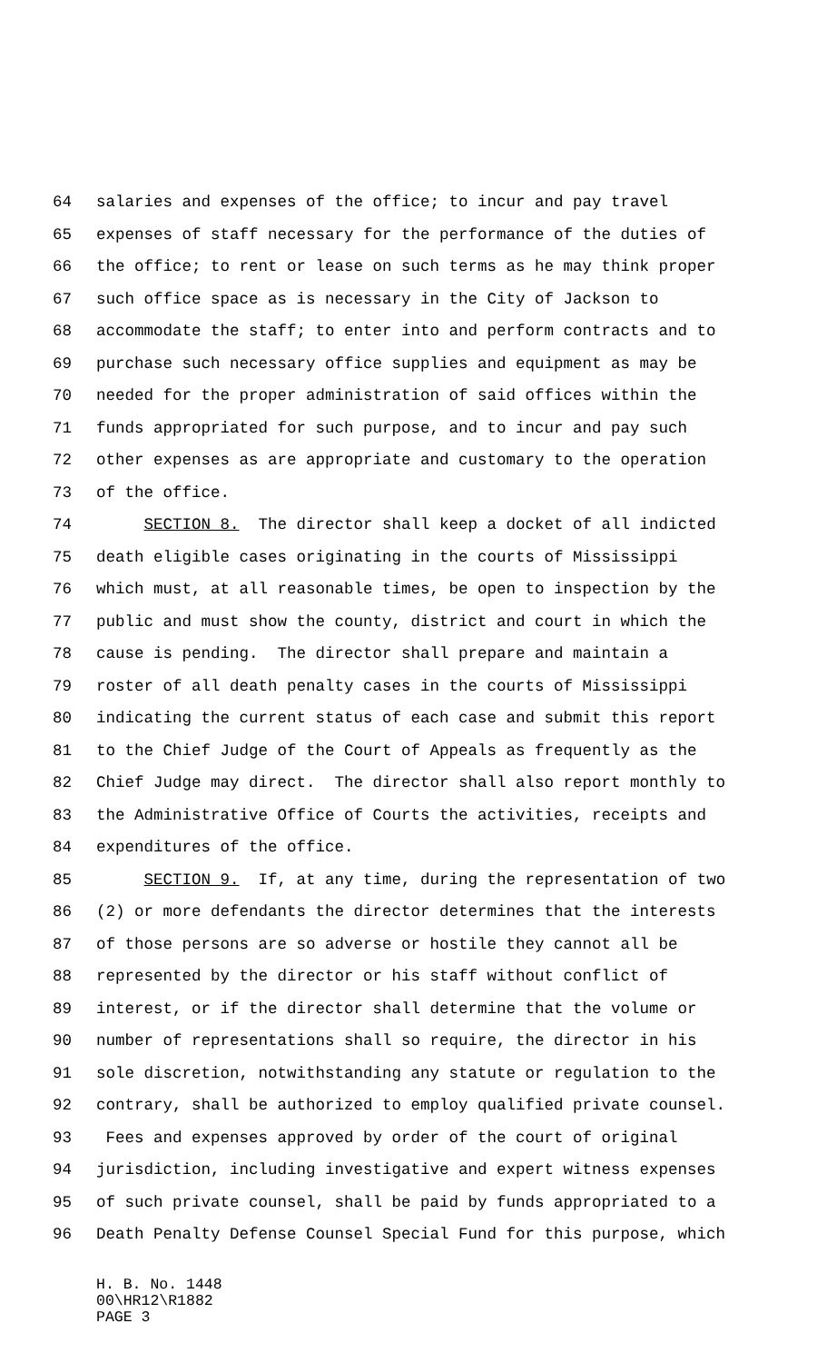64 salaries and expenses of the office; to incur and pay travel
65 expenses of staff necessary for the performance of the duties of
66 the office; to rent or lease on such terms as he may think proper
67 such office space as is necessary in the City of Jackson to
68 accommodate the staff; to enter into and perform contracts and to
69 purchase such necessary office supplies and equipment as may be
70 needed for the proper administration of said offices within the
71 funds appropriated for such purpose, and to incur and pay such
72 other expenses as are appropriate and customary to the operation
73 of the office.
74 SECTION 8. The director shall keep a docket of all indicted
75 death eligible cases originating in the courts of Mississippi
76 which must, at all reasonable times, be open to inspection by the
77 public and must show the county, district and court in which the
78 cause is pending. The director shall prepare and maintain a
79 roster of all death penalty cases in the courts of Mississippi
80 indicating the current status of each case and submit this report
81 to the Chief Judge of the Court of Appeals as frequently as the
82 Chief Judge may direct. The director shall also report monthly to
83 the Administrative Office of Courts the activities, receipts and
84 expenditures of the office.
85 SECTION 9. If, at any time, during the representation of two
86 (2) or more defendants the director determines that the interests
87 of those persons are so adverse or hostile they cannot all be
88 represented by the director or his staff without conflict of
89 interest, or if the director shall determine that the volume or
90 number of representations shall so require, the director in his
91 sole discretion, notwithstanding any statute or regulation to the
92 contrary, shall be authorized to employ qualified private counsel.
93 Fees and expenses approved by order of the court of original
94 jurisdiction, including investigative and expert witness expenses
95 of such private counsel, shall be paid by funds appropriated to a
96 Death Penalty Defense Counsel Special Fund for this purpose, which
H. B. No. 1448
00\HR12\R1882
PAGE 3